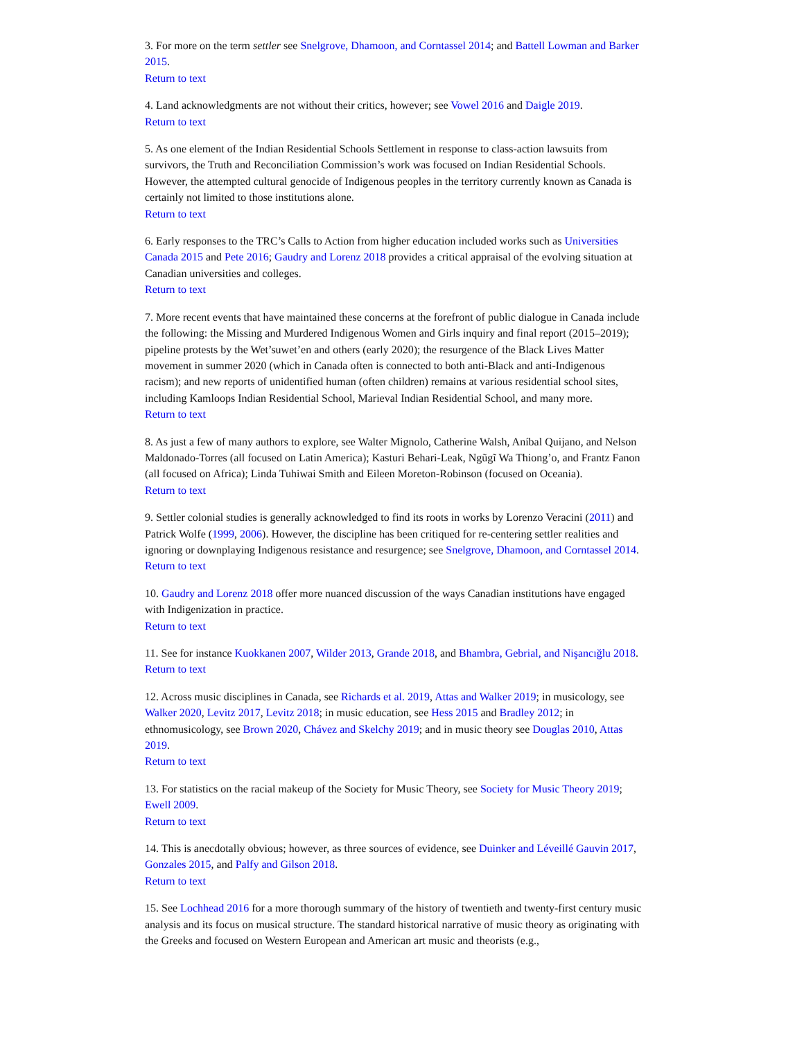3. For more on the term settler see Snelgrove, Dhamoon, and Corntassel 2014; and Battell Lowman and Barker 2015.
Return to text
4. Land acknowledgments are not without their critics, however; see Vowel 2016 and Daigle 2019.
Return to text
5. As one element of the Indian Residential Schools Settlement in response to class-action lawsuits from survivors, the Truth and Reconciliation Commission’s work was focused on Indian Residential Schools. However, the attempted cultural genocide of Indigenous peoples in the territory currently known as Canada is certainly not limited to those institutions alone.
Return to text
6. Early responses to the TRC’s Calls to Action from higher education included works such as Universities Canada 2015 and Pete 2016; Gaudry and Lorenz 2018 provides a critical appraisal of the evolving situation at Canadian universities and colleges.
Return to text
7. More recent events that have maintained these concerns at the forefront of public dialogue in Canada include the following: the Missing and Murdered Indigenous Women and Girls inquiry and final report (2015–2019); pipeline protests by the Wet’suwet’en and others (early 2020); the resurgence of the Black Lives Matter movement in summer 2020 (which in Canada often is connected to both anti-Black and anti-Indigenous racism); and new reports of unidentified human (often children) remains at various residential school sites, including Kamloops Indian Residential School, Marieval Indian Residential School, and many more.
Return to text
8. As just a few of many authors to explore, see Walter Mignolo, Catherine Walsh, Aníbal Quijano, and Nelson Maldonado-Torres (all focused on Latin America); Kasturi Behari-Leak, Ngũgĩ Wa Thiong’o, and Frantz Fanon (all focused on Africa); Linda Tuhiwai Smith and Eileen Moreton-Robinson (focused on Oceania).
Return to text
9. Settler colonial studies is generally acknowledged to find its roots in works by Lorenzo Veracini (2011) and Patrick Wolfe (1999, 2006). However, the discipline has been critiqued for re-centering settler realities and ignoring or downplaying Indigenous resistance and resurgence; see Snelgrove, Dhamoon, and Corntassel 2014.
Return to text
10. Gaudry and Lorenz 2018 offer more nuanced discussion of the ways Canadian institutions have engaged with Indigenization in practice.
Return to text
11. See for instance Kuokkanen 2007, Wilder 2013, Grande 2018, and Bhambra, Gebrial, and Nişancığlu 2018.
Return to text
12. Across music disciplines in Canada, see Richards et al. 2019, Attas and Walker 2019; in musicology, see Walker 2020, Levitz 2017, Levitz 2018; in music education, see Hess 2015 and Bradley 2012; in ethnomusicology, see Brown 2020, Chávez and Skelchy 2019; and in music theory see Douglas 2010, Attas 2019.
Return to text
13. For statistics on the racial makeup of the Society for Music Theory, see Society for Music Theory 2019; Ewell 2009.
Return to text
14. This is anecdotally obvious; however, as three sources of evidence, see Duinker and Léveillé Gauvin 2017, Gonzales 2015, and Palfy and Gilson 2018.
Return to text
15. See Lochhead 2016 for a more thorough summary of the history of twentieth and twenty-first century music analysis and its focus on musical structure. The standard historical narrative of music theory as originating with the Greeks and focused on Western European and American art music and theorists (e.g.,